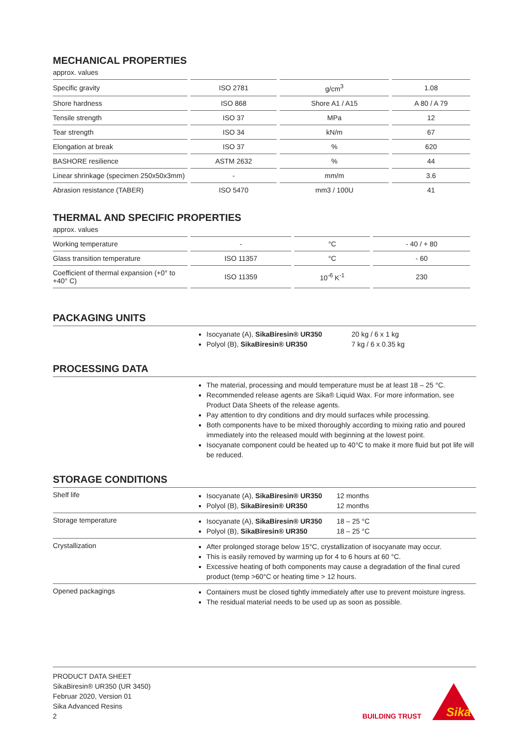MECHANICAL PROPERTIES
approx. values
| Specific gravity | ISO 2781 | g/cm<sup>3</sup> | 1.08 |
| Shore hardness | ISO 868 | Shore A1 / A15 | A 80 / A 79 |
| Tensile strength | ISO 37 | MPa | 12 |
| Tear strength | ISO 34 | kN/m | 67 |
| Elongation at break | ISO 37 | % | 620 |
| BASHORE resilience | ASTM 2632 | % | 44 |
| Linear shrinkage (specimen 250x50x3mm) | - | mm/m | 3.6 |
| Abrasion resistance (TABER) | ISO 5470 | mm3 / 100U | 41 |
THERMAL AND SPECIFIC PROPERTIES
approx. values
| Working temperature | - | °C | - 40 / + 80 |
| Glass transition temperature | ISO 11357 | °C | - 60 |
| Coefficient of thermal expansion (+0° to +40° C) | ISO 11359 | 10<sup>-6</sup> K<sup>-1</sup> | 230 |
PACKAGING UNITS
Isocyanate (A), SikaBiresin® UR350
Polyol (B), SikaBiresin® UR350
20 kg / 6 x 1 kg
7 kg / 6 x 0.35 kg
PROCESSING DATA
The material, processing and mould temperature must be at least 18 – 25 °C.
Recommended release agents are Sika® Liquid Wax. For more information, see Product Data Sheets of the release agents.
Pay attention to dry conditions and dry mould surfaces while processing.
Both components have to be mixed thoroughly according to mixing ratio and poured immediately into the released mould with beginning at the lowest point.
Isocyanate component could be heated up to 40°C to make it more fluid but pot life will be reduced.
STORAGE CONDITIONS
Shelf life
Isocyanate (A), SikaBiresin® UR350
Polyol (B), SikaBiresin® UR350
12 months
12 months
Storage temperature
Isocyanate (A), SikaBiresin® UR350
Polyol (B), SikaBiresin® UR350
18 – 25 °C
18 – 25 °C
Crystallization
After prolonged storage below 15°C, crystallization of isocyanate may occur.
This is easily removed by warming up for 4 to 6 hours at 60 °C.
Excessive heating of both components may cause a degradation of the final cured product (temp >60°C or heating time > 12 hours.
Opened packagings
Containers must be closed tightly immediately after use to prevent moisture ingress.
The residual material needs to be used up as soon as possible.
PRODUCT DATA SHEET
SikaBiresin® UR350 (UR 3450)
Februar 2020, Version 01
Sika Advanced Resins
2
BUILDING TRUST
Sika